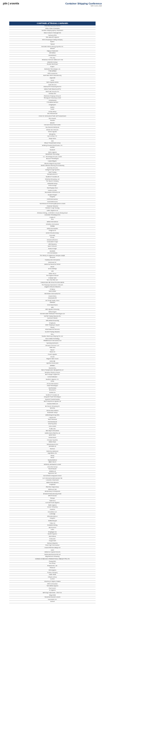ptn | events
Container Shipping Conference
MAY 10-20, 2022
| CONFIRMED ATTENDING COMPANIES |
| --- |
| Rotterdam Business School |
| Yellow Cedar Consultants |
| Gandhar shipping agency Corporation |
| Indian Institute of Management |
| Samsung SDS |
| SDL Eastwest Logistics |
| SOS Consulting & Trading Company |
| Expeer |
| Yamato |
| Schneider Electric Energy Systems Inc. |
| Welacle |
| Calgary Corporation |
| BNI Global |
| Marathontime |
| YTN Corp |
| Westerstar Interface GmbH & Co. KG |
| Holland Intl Group |
| Zhuoda Warehouse |
| Pupkin |
| Solihoodie Technologies, Inc. |
| TITAN EPSEC |
| CPP Investments |
| Earth Blue Water Manufacturing |
| Logistics3 |
| Avanti |
| MAS Logistics GmbH |
| Ipsos Mexican |
| Adamsworth Consulting Partner |
| Global Trade Solutions (GTS) |
| TBS Trade Network S.A. |
| Kintetsu PLC |
| Rotterdam Shipping Container |
| Pentagram Consulting Limited |
| Crowdcasting |
| TTS Global Maritime |
| Freightquote |
| Wabtec |
| Avada |
| Leeroy Group |
| Port Solutions BV |
| Centre for International Trade and Transportation |
| Port Houston |
| Transmit |
| Beacon |
| Microsoft Deutschland GmbH |
| Star Maritime Enterprise |
| Wanda Sail Container |
| Vectra Logistics |
| Boxagency |
| Ayera Group, Inc. |
| Shape Ideas |
| Intel |
| Mosaic Transportation Group |
| Bedding Seasonal Warehouses, Inc. |
| ecoTRC |
| Navistate |
| Cabin Logistics |
| SMARTWAY Technology |
| A.L. Technologies Private Limited |
| Bluwave Technologies |
| Lloyds Register |
| Industrial Engineering Center |
| Jansen Industrial Sourcing Int'l Consulting |
| Assembly Services |
| Intelligent Cargo Systems |
| SMLT Trading |
| MOVES USA LLC |
| Sanders IT Canada Ltd |
| Whitehall Consulting, LLC |
| The Sourcer Company |
| DATALINK Group |
| CSS Leverage |
| Wind Supply Chain |
| National Cycles |
| Shanmukha Containers Inc |
| Gruppo Nexigen |
| Freightos |
| ICWS International |
| Oxford Electronics |
| Sino Resource Consulting Equipment Limited |
| Corporate Solutions |
| Schenker Cargo Strategy |
| Ladon Logistics LLC |
| Zimbabwe Energy - A Member of Invicta Mining House |
| Uniondom Technologies Pvt |
| CargoLine |
| Arax |
| Global Internaltional |
| Mondelez International |
| NOAEB |
| Global Wind Blades |
| Freight & Co |
| Aimtec Services Group |
| DHLeader |
| Priway |
| Kirkland & Partners |
| Curtiss-Born Cargo |
| XPM Solutions |
| Baltic Container |
| Samsaf Freight |
| NorthWell |
| ICS Commodities |
| The Society of Logisticians, Malaysia (LogM) |
| Seavision |
| Tradeship Net International |
| Ecosmark NV |
| Blockchain Business School |
| Beane |
| Arena Holdings |
| Arol |
| Global Nexus |
| The Logistics Institute |
| Z Mobile SAS |
| New York Pilot Line |
| Industrial Bar-NE Venture Partners Bonds |
| The Shipping Corporation of India Ltd. |
| Gagpore Ventures Solutions |
| IS Works |
| Baltic Global |
| Well Parker International Inc |
| Cosmo Fibers |
| enterprisers Pe |
| AG Things Supply Chain |
| UMTRAIL |
| Orion Waterchains |
| ARD |
| EDI Logistics Consulting |
| Globus Digital |
| Komodo Globe Worldwide Technologies Ltd |
| NUTFO Trading Solutions Pvt |
| Automatic Millisoft |
| SPS Global Forwarding |
| Freightview |
| Noble Shipping & Logistic |
| Teliwey |
| Delta Waterfront Services |
| GLOCO Trading Solutions |
| Rexx |
| Shadow Waterways Shipping Pvt. Ltd. |
| Smart Global Technology |
| PRIME Marine International Ltd |
| Spinning Automation |
| Container Terminal "LLC" |
| WMC Asia |
| Winvel |
| Sofam Inc |
| Cruise Logistics |
| Verisoft |
| Seigfrid / Beet Carrier |
| LINCLINE |
| Agroelive Association |
| ARISEM |
| Marketimetry |
| Sierra Transportation Management LLC |
| European Property Council |
| Barc Voyager Logistic Pvt |
| Loreal Zimbabwe |
| Baseline Logistics, Inc. |
| Vertex |
| Vertical International |
| Cloud Technologies |
| AIA Portfolios |
| Ports Korea |
| Kvoltex Inc |
| Sanders IT Canada Ltd |
| Integrated Trade Technologies |
| Supreme Transformations |
| Bell Transports & Logistics Ltd |
| National Foods Ltd |
| Brit Marine Consulting Inc |
| Stonelink |
| Ventus Team Nordics |
| MasterGen Group |
| Global Engineering Work |
| Loginetwork |
| Sea's Terminals |
| ICCA Worldwide |
| Chord Systems |
| Ares Limited |
| Tradewindz |
| Blue Ogre International |
| JAPAN FACILITIES Pvt Ltd |
| Bleed Stone |
| Frontier Exec |
| Conveyor Systems |
| Mobile Claim |
| SMG Empowerment |
| ARI Glob Ltd |
| Wincove |
| Monotonix Enterprise |
| Logirobotics, Inc. |
| Reliaq |
| Precor |
| National Electric |
| EEBC Marine |
| Wellesley Gold Bullion Limited |
| Africa Wire Group |
| Seamlet Basel |
| Modlink Ltd |
| Algorithmic SO |
| Gine Western Integration Centre |
| Ip Fi International Administrator KB |
| LocalView Corporation |
| Global Team Advisors |
| Longshape |
| PAM Rail Cargo Group |
| Millennium 600 |
| ADLE Group of Companies |
| Enhanced Manufacturing Center |
| APM Terminals |
| Yescaps |
| Saberonas |
| Line and Travel Logistics |
| M&M Logistics |
| Ariscar Consulting |
| Fusemet |
| Dreamboat LLC |
| Lionbridge |
| Rehmiden Electric |
| Vinsystec |
| Gladhub Buyall |
| T-Mart Inc |
| Flashpoint Energy |
| Matt Partners |
| Leeta |
| Freightgate Inc |
| Brandt Logistics |
| Rilco Metals |
| Freelander |
| Cargon SAS |
| Mamuis Industries |
| Pacer Ogre International |
| Unisoft Process & Blogs Ltd |
| Gelel |
| Globalcan Logistics Network |
| Steed Hubs Partners Pte Ltd |
| Regentshares Consulting |
| KOREAN OVERLAND INTERNATIONAL FREIGHT PTE LTD |
| Passig Alloft |
| Exit Group |
| Proshore Pvt. Ltd. |
| SeaHarve |
| Delt Logistics |
| Tricoflux Company |
| OMNI STAR |
| Metapex Group |
| Liveline |
| University of Nigeria, Nsukka |
| MPC International |
| Yale Global Logistics |
| Pixel Carrier |
| of Logistics |
| Bob Origin Operations - Chile S.A. |
| Regal Weld |
| Westerlies Maritime Limited |
| Nuevodirect Inc |
| Lumium |